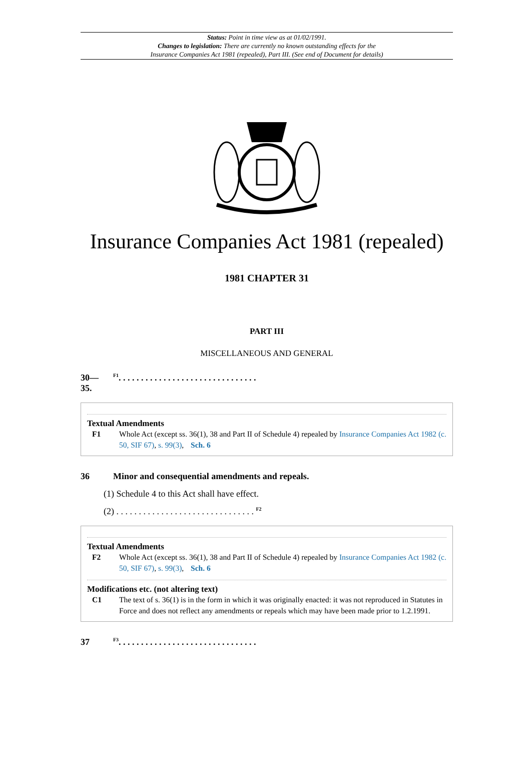Status: Point in time view as at 01/02/1991.
Changes to legislation: There are currently no known outstanding effects for the
Insurance Companies Act 1981 (repealed), Part III. (See end of Document for details)
Insurance Companies Act 1981 (repealed)
1981 CHAPTER 31
PART III
MISCELLANEOUS AND GENERAL
30—
35. <sup>F1</sup>. . . . . . . . . . . . . . . . . . . . . . . . . . . . . . .
Textual Amendments
F1 Whole Act (except ss. 36(1), 38 and Part II of Schedule 4) repealed by Insurance Companies Act 1982 (c. 50, SIF 67), s. 99(3), Sch. 6
36 Minor and consequential amendments and repeals.
(1) Schedule 4 to this Act shall have effect.
(2) . . . . . . . . . . . . . . . . . . . . . . . . . . . . . . . <sup>F2</sup>
Textual Amendments
F2 Whole Act (except ss. 36(1), 38 and Part II of Schedule 4) repealed by Insurance Companies Act 1982 (c. 50, SIF 67), s. 99(3), Sch. 6
Modifications etc. (not altering text)
C1 The text of s. 36(1) is in the form in which it was originally enacted: it was not reproduced in Statutes in Force and does not reflect any amendments or repeals which may have been made prior to 1.2.1991.
37 <sup>F3</sup>. . . . . . . . . . . . . . . . . . . . . . . . . . . . . . .